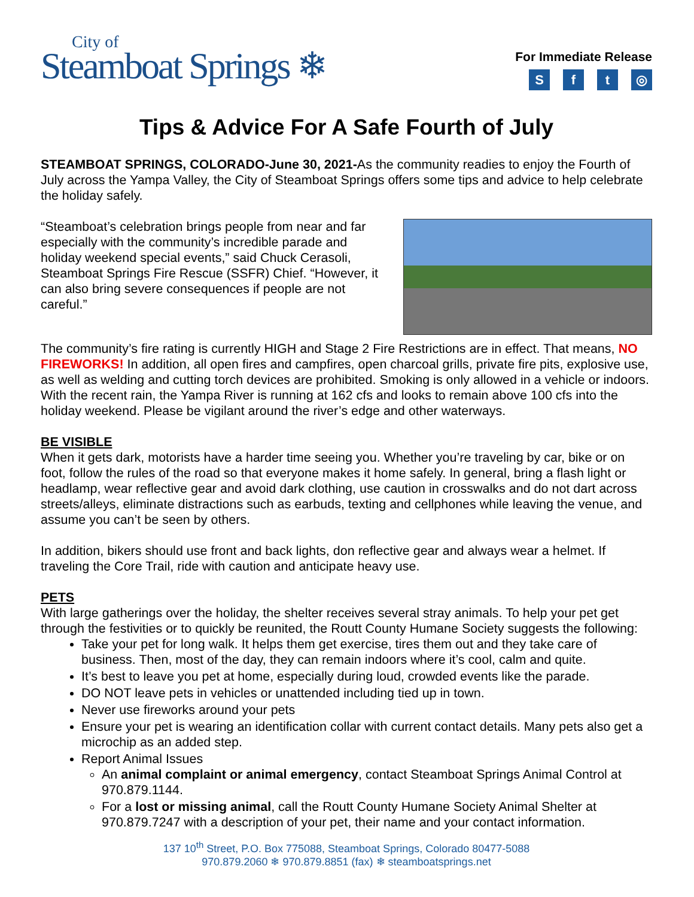City of
Steamboat Springs ❄
For Immediate Release
Sft ◎
Tips & Advice For A Safe Fourth of July
STEAMBOAT SPRINGS, COLORADO-June 30, 2021-As the community readies to enjoy the Fourth of July across the Yampa Valley, the City of Steamboat Springs offers some tips and advice to help celebrate the holiday safely.
“Steamboat’s celebration brings people from near and far especially with the community’s incredible parade and holiday weekend special events,” said Chuck Cerasoli, Steamboat Springs Fire Rescue (SSFR) Chief. “However, it can also bring severe consequences if people are not careful.”
The community’s fire rating is currently HIGH and Stage 2 Fire Restrictions are in effect. That means, NO FIREWORKS! In addition, all open fires and campfires, open charcoal grills, private fire pits, explosive use, as well as welding and cutting torch devices are prohibited. Smoking is only allowed in a vehicle or indoors. With the recent rain, the Yampa River is running at 162 cfs and looks to remain above 100 cfs into the holiday weekend. Please be vigilant around the river’s edge and other waterways.
BE VISIBLE
When it gets dark, motorists have a harder time seeing you. Whether you’re traveling by car, bike or on foot, follow the rules of the road so that everyone makes it home safely. In general, bring a flash light or headlamp, wear reflective gear and avoid dark clothing, use caution in crosswalks and do not dart across streets/alleys, eliminate distractions such as earbuds, texting and cellphones while leaving the venue, and assume you can’t be seen by others.
In addition, bikers should use front and back lights, don reflective gear and always wear a helmet. If traveling the Core Trail, ride with caution and anticipate heavy use.
PETS
With large gatherings over the holiday, the shelter receives several stray animals. To help your pet get through the festivities or to quickly be reunited, the Routt County Humane Society suggests the following:
Take your pet for long walk. It helps them get exercise, tires them out and they take care of business. Then, most of the day, they can remain indoors where it’s cool, calm and quite.
It’s best to leave you pet at home, especially during loud, crowded events like the parade.
DO NOT leave pets in vehicles or unattended including tied up in town.
Never use fireworks around your pets
Ensure your pet is wearing an identification collar with current contact details. Many pets also get a microchip as an added step.
Report Animal Issues
An animal complaint or animal emergency, contact Steamboat Springs Animal Control at 970.879.1144.
For a lost or missing animal, call the Routt County Humane Society Animal Shelter at 970.879.7247 with a description of your pet, their name and your contact information.
137 10<sup>th</sup> Street, P.O. Box 775088, Steamboat Springs, Colorado 80477-5088
970.879.2060 ❄ 970.879.8851 (fax) ❄ steamboatsprings.net